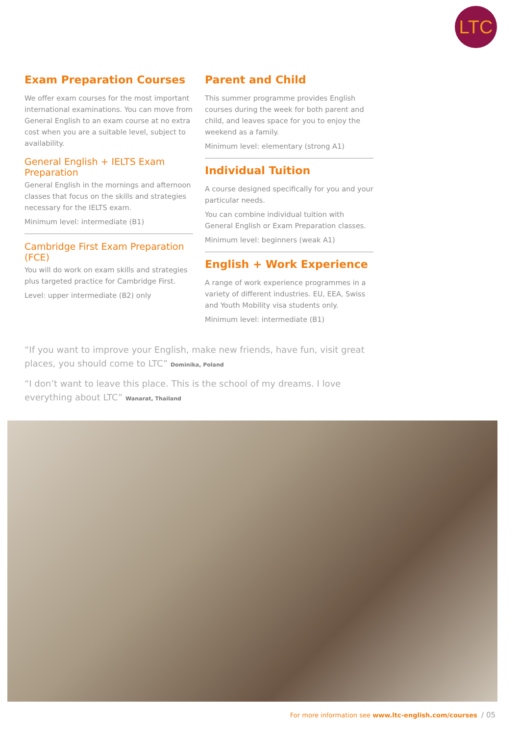LTC
Exam Preparation Courses
We offer exam courses for the most important international examinations. You can move from General English to an exam course at no extra cost when you are a suitable level, subject to availability.
General English + IELTS Exam Preparation
General English in the mornings and afternoon classes that focus on the skills and strategies necessary for the IELTS exam.
Minimum level: intermediate (B1)
Cambridge First Exam Preparation (FCE)
You will do work on exam skills and strategies plus targeted practice for Cambridge First.
Level: upper intermediate (B2) only
Parent and Child
This summer programme provides English courses during the week for both parent and child, and leaves space for you to enjoy the weekend as a family.
Minimum level: elementary (strong A1)
Individual Tuition
A course designed specifically for you and your particular needs.
You can combine individual tuition with General English or Exam Preparation classes.
Minimum level: beginners (weak A1)
English + Work Experience
A range of work experience programmes in a variety of different industries. EU, EEA, Swiss and Youth Mobility visa students only.
Minimum level: intermediate (B1)
“If you want to improve your English, make new friends, have fun, visit great places, you should come to LTC” Dominika, Poland
“I don’t want to leave this place. This is the school of my dreams. I love everything about LTC” Wanarat, Thailand
For more information see www.ltc-english.com/courses / 05